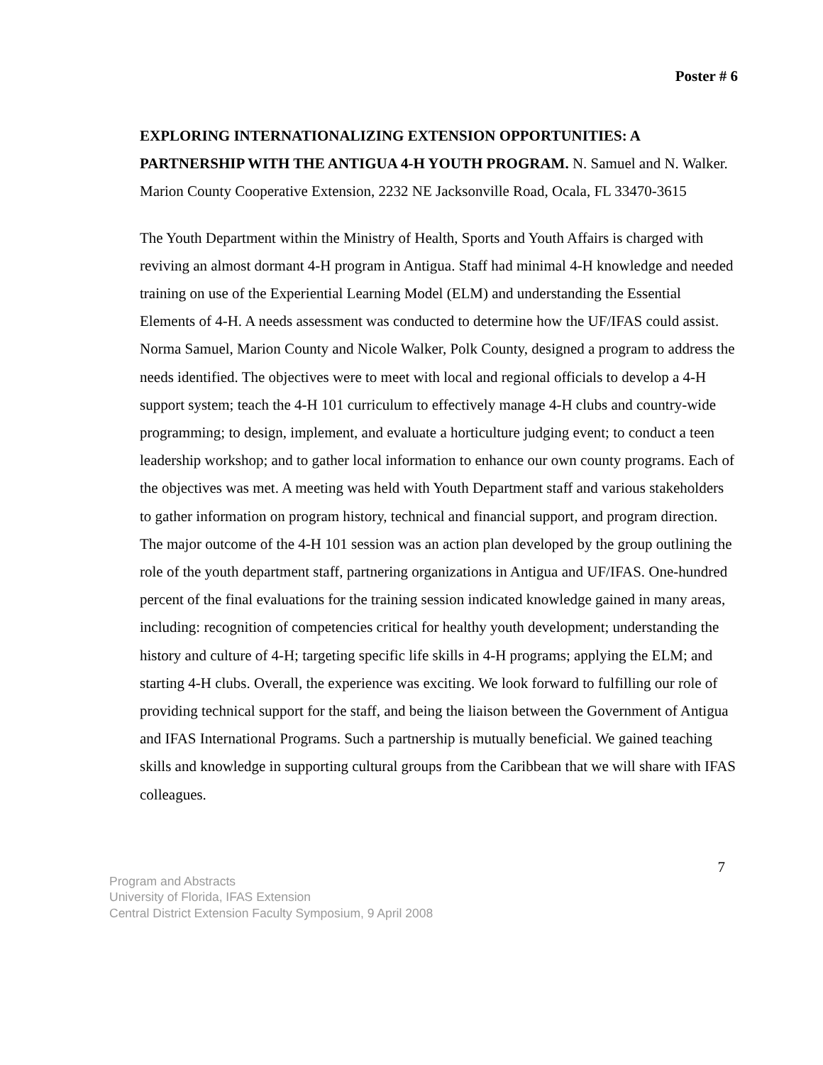Poster # 6
EXPLORING INTERNATIONALIZING EXTENSION OPPORTUNITIES: A PARTNERSHIP WITH THE ANTIGUA 4-H YOUTH PROGRAM. N. Samuel and N. Walker. Marion County Cooperative Extension, 2232 NE Jacksonville Road, Ocala, FL 33470-3615
The Youth Department within the Ministry of Health, Sports and Youth Affairs is charged with reviving an almost dormant 4-H program in Antigua. Staff had minimal 4-H knowledge and needed training on use of the Experiential Learning Model (ELM) and understanding the Essential Elements of 4-H. A needs assessment was conducted to determine how the UF/IFAS could assist. Norma Samuel, Marion County and Nicole Walker, Polk County, designed a program to address the needs identified. The objectives were to meet with local and regional officials to develop a 4-H support system; teach the 4-H 101 curriculum to effectively manage 4-H clubs and country-wide programming; to design, implement, and evaluate a horticulture judging event; to conduct a teen leadership workshop; and to gather local information to enhance our own county programs. Each of the objectives was met. A meeting was held with Youth Department staff and various stakeholders to gather information on program history, technical and financial support, and program direction. The major outcome of the 4-H 101 session was an action plan developed by the group outlining the role of the youth department staff, partnering organizations in Antigua and UF/IFAS. One-hundred percent of the final evaluations for the training session indicated knowledge gained in many areas, including: recognition of competencies critical for healthy youth development; understanding the history and culture of 4-H; targeting specific life skills in 4-H programs; applying the ELM; and starting 4-H clubs. Overall, the experience was exciting. We look forward to fulfilling our role of providing technical support for the staff, and being the liaison between the Government of Antigua and IFAS International Programs. Such a partnership is mutually beneficial. We gained teaching skills and knowledge in supporting cultural groups from the Caribbean that we will share with IFAS colleagues.
7
Program and Abstracts
University of Florida, IFAS Extension
Central District Extension Faculty Symposium, 9 April 2008